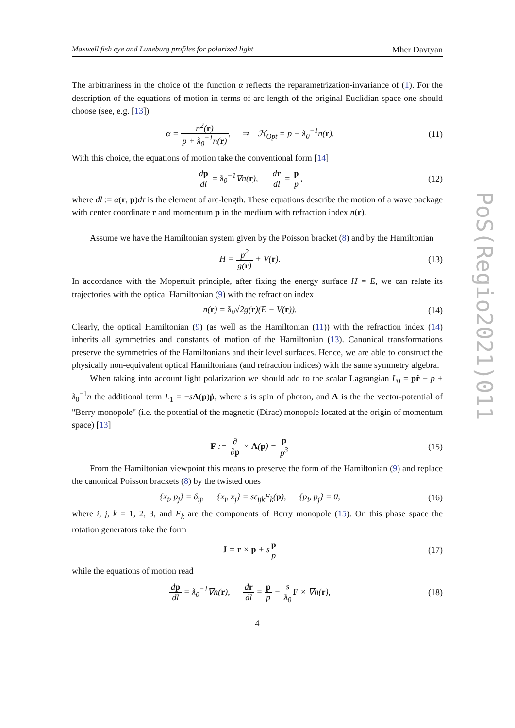Maxwell fish eye and Luneburg profiles for polarized light Mher Davtyan
The arbitrariness in the choice of the function α reflects the reparametrization-invariance of (1). For the description of the equations of motion in terms of arc-length of the original Euclidian space one should choose (see, e.g. [13])
α = n<sup>2</sup>(r) p + ƛ<sub>0</sub><sup>−1</sup>n(r), ⇒ ℋ<sub>Opt</sub> = p − ƛ<sub>0</sub><sup>−1</sup>n(r).
(11)
With this choice, the equations of motion take the conventional form [14]
dp dl = ƛ<sub>0</sub><sup>−1</sup>∇n(r), dr dl = p p,
(12)
where dl := α(r, p)dτ is the element of arc-length. These equations describe the motion of a wave package with center coordinate r and momentum p in the medium with refraction index n(r).
Assume we have the Hamiltonian system given by the Poisson bracket (8) and by the Hamiltonian
H = p<sup>2</sup> g(r) + V(r). (13)
In accordance with the Mopertuit principle, after fixing the energy surface H = E, we can relate its trajectories with the optical Hamiltonian (9) with the refraction index
n(r) = ƛ<sub>0</sub>√2g(r)(E − V(r)). (14)
Clearly, the optical Hamiltonian (9) (as well as the Hamiltonian (11)) with the refraction index (14) inherits all symmetries and constants of motion of the Hamiltonian (13). Canonical transformations preserve the symmetries of the Hamiltonians and their level surfaces. Hence, we are able to construct the physically non-equivalent optical Hamiltonians (and refraction indices) with the same symmetry algebra.
When taking into account light polarization we should add to the scalar Lagrangian L<sub>0</sub> = pṙ − p + ƛ<sub>0</sub><sup>−1</sup>n the additional term L<sub>1</sub> = −sA(p)ṗ, where s is spin of photon, and A is the the vector-potential of "Berry monopole" (i.e. the potential of the magnetic (Dirac) monopole located at the origin of momentum space) [13]
F := ∂ ∂p × A(p) = p p<sup>3</sup> (15)
From the Hamiltonian viewpoint this means to preserve the form of the Hamiltonian (9) and replace the canonical Poisson brackets (8) by the twisted ones
{x<sub>i</sub>, p<sub>j</sub>} = δ<sub>ij</sub>, {x<sub>i</sub>, x<sub>j</sub>} = sε<sub>ijk</sub>F<sub>k</sub>(p), {p<sub>i</sub>, p<sub>j</sub>} = 0,
(16)
where i, j, k = 1, 2, 3, and F<sub>k</sub> are the components of Berry monopole (15). On this phase space the rotation generators take the form
J = r × p + sp p (17)
while the equations of motion read
dp dl = ƛ<sub>0</sub><sup>−1</sup>∇n(r), dr dl = p p − s ƛ<sub>0</sub> F × ∇n(r),
(18)
4
PoS(Regio2021)011